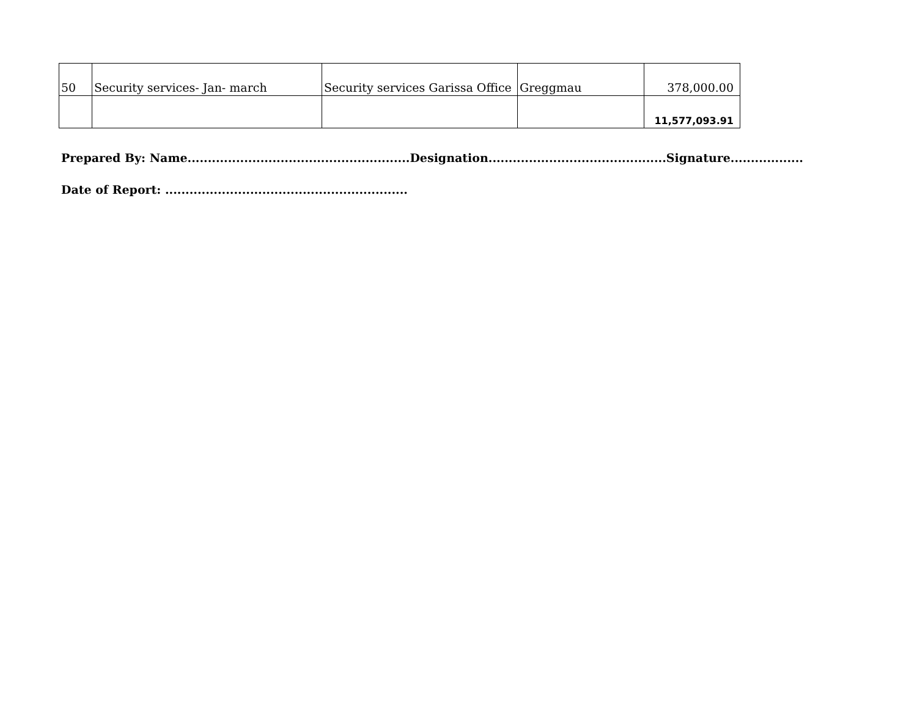| 50 | Security services- Jan- march | Security services Garissa Office | Greggmau | 378,000.00 |
| | | | | 11,577,093.91 |
Prepared By: Name.......................................................Designation............................................Signature..................
Date of Report: ............................................................